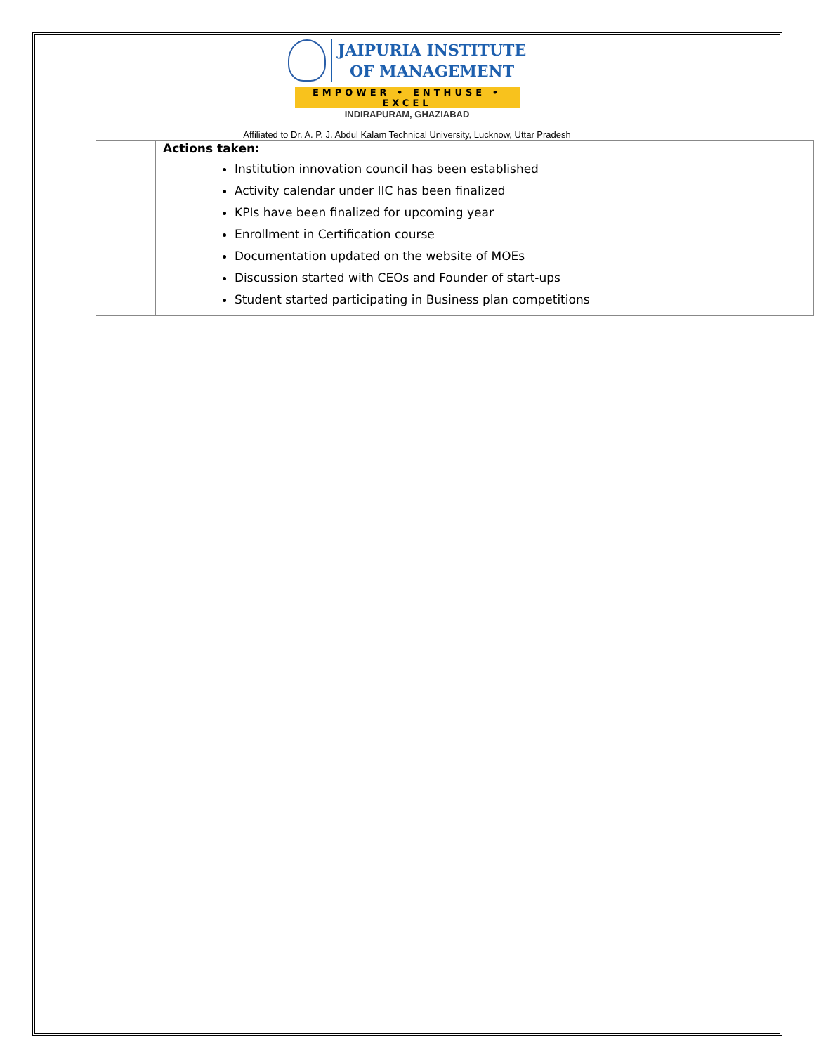JAIPURIA INSTITUTE
OF MANAGEMENT
EMPOWER • ENTHUSE • EXCEL
INDIRAPURAM, GHAZIABAD
Affiliated to Dr. A. P. J. Abdul Kalam Technical University, Lucknow, Uttar Pradesh
| | Actions taken: Institution innovation council has been established Activity calendar under IIC has been finalized KPIs have been finalized for upcoming year Enrollment in Certification course Documentation updated on the website of MOEs Discussion started with CEOs and Founder of start-ups Student started participating in Business plan competitions |